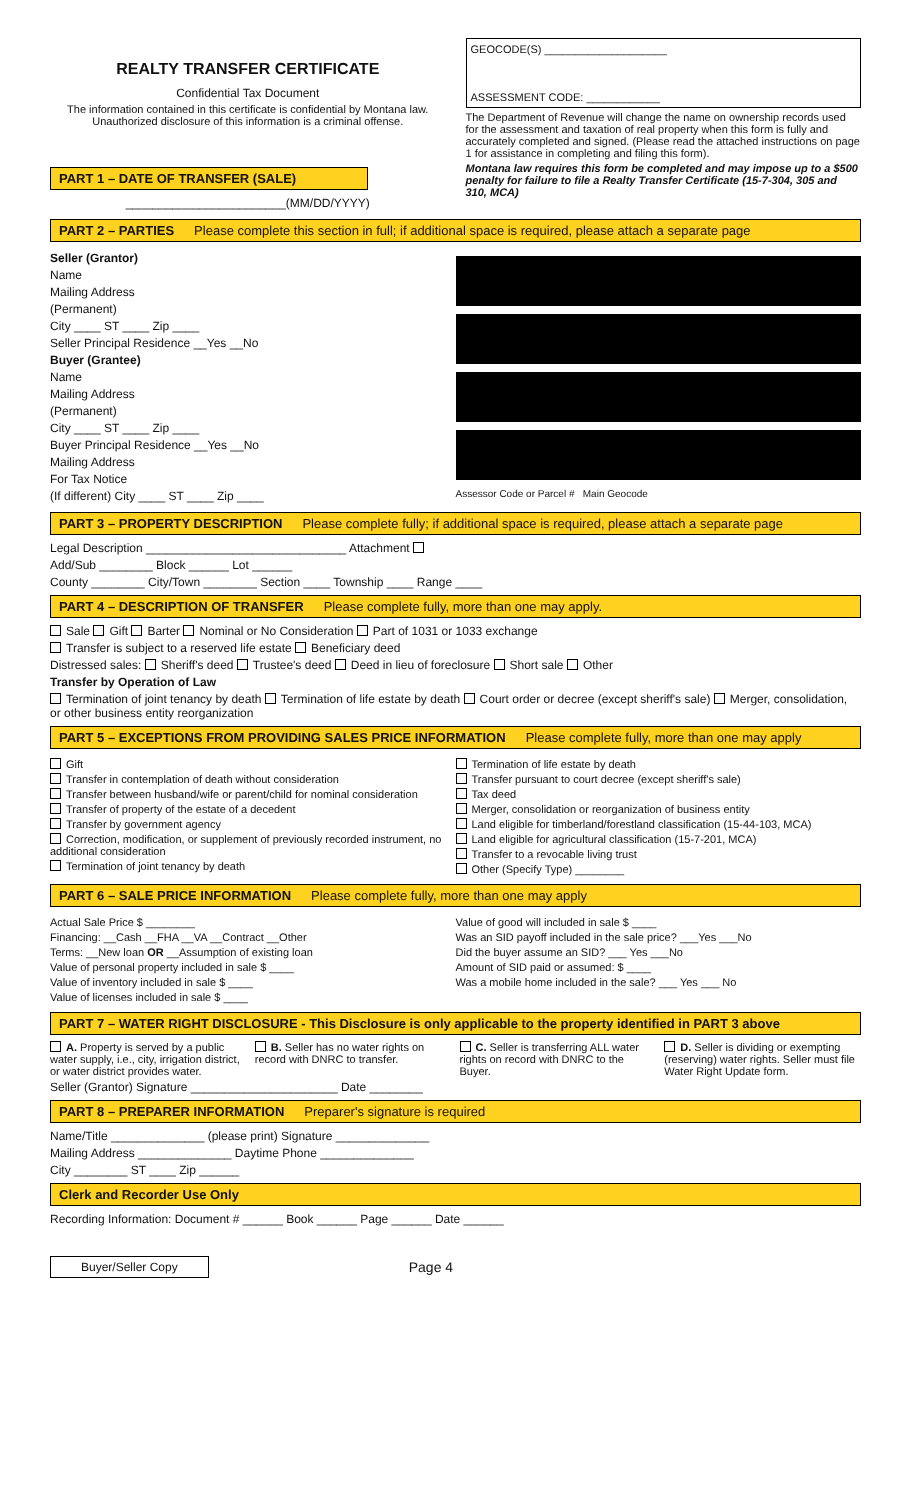REALTY TRANSFER CERTIFICATE
Confidential Tax Document
The information contained in this certificate is confidential by Montana law. Unauthorized disclosure of this information is a criminal offense.
PART 1 – DATE OF TRANSFER (SALE)
________________________(MM/DD/YYYY)
GEOCODE(S) ____________________
ASSESSMENT CODE: ____________
The Department of Revenue will change the name on ownership records used for the assessment and taxation of real property when this form is fully and accurately completed and signed. (Please read the attached instructions on page 1 for assistance in completing and filing this form).
Montana law requires this form be completed and may impose up to a $500 penalty for failure to file a Realty Transfer Certificate (15-7-304, 305 and 310, MCA)
PART 2 – PARTIES Please complete this section in full; if additional space is required, please attach a separate page
Seller (Grantor)
Name
Mailing Address
(Permanent)
City ____ ST ____ Zip ____
Seller Principal Residence __Yes __No
Buyer (Grantee)
Name
Mailing Address
(Permanent)
City ____ ST ____ Zip ____
Buyer Principal Residence __Yes __No
Mailing Address
For Tax Notice
(If different) City ____ ST ____ Zip ____
Assessor Code or Parcel # Main Geocode
PART 3 – PROPERTY DESCRIPTION Please complete fully; if additional space is required, please attach a separate page
Legal Description ______________________________ Attachment
Add/Sub ________ Block ______ Lot ______
County ________ City/Town ________ Section ____ Township ____ Range ____
PART 4 – DESCRIPTION OF TRANSFER Please complete fully, more than one may apply.
Sale Gift Barter Nominal or No Consideration Part of 1031 or 1033 exchange
Transfer is subject to a reserved life estate Beneficiary deed
Distressed sales: Sheriff's deed Trustee's deed Deed in lieu of foreclosure Short sale Other
Transfer by Operation of Law
Termination of joint tenancy by death Termination of life estate by death Court order or decree (except sheriff's sale) Merger, consolidation, or other business entity reorganization
PART 5 – EXCEPTIONS FROM PROVIDING SALES PRICE INFORMATION Please complete fully, more than one may apply
Gift
Transfer in contemplation of death without consideration
Transfer between husband/wife or parent/child for nominal consideration
Transfer of property of the estate of a decedent
Transfer by government agency
Correction, modification, or supplement of previously recorded instrument, no additional consideration
Termination of joint tenancy by death
Termination of life estate by death
Transfer pursuant to court decree (except sheriff's sale)
Tax deed
Merger, consolidation or reorganization of business entity
Land eligible for timberland/forestland classification (15-44-103, MCA)
Land eligible for agricultural classification (15-7-201, MCA)
Transfer to a revocable living trust
Other (Specify Type) ________
PART 6 – SALE PRICE INFORMATION Please complete fully, more than one may apply
Actual Sale Price $ ________
Financing: __Cash __FHA __VA __Contract __Other
Terms: __New loan OR __Assumption of existing loan
Value of personal property included in sale $ ____
Value of inventory included in sale $ ____
Value of licenses included in sale $ ____
Value of good will included in sale $ ____
Was an SID payoff included in the sale price? ___Yes ___No
Did the buyer assume an SID? ___ Yes ___No
Amount of SID paid or assumed: $ ____
Was a mobile home included in the sale? ___ Yes ___ No
PART 7 – WATER RIGHT DISCLOSURE - This Disclosure is only applicable to the property identified in PART 3 above
A. Property is served by a public water supply, i.e., city, irrigation district, or water district provides water.
B. Seller has no water rights on record with DNRC to transfer.
C. Seller is transferring ALL water rights on record with DNRC to the Buyer.
D. Seller is dividing or exempting (reserving) water rights. Seller must file Water Right Update form.
Seller (Grantor) Signature ______________________ Date ________
PART 8 – PREPARER INFORMATION Preparer's signature is required
Name/Title ______________ (please print) Signature ______________
Mailing Address ______________ Daytime Phone ______________
City ________ ST ____ Zip ______
Clerk and Recorder Use Only
Recording Information: Document # ______ Book ______ Page ______ Date ______
Buyer/Seller Copy
Page 4